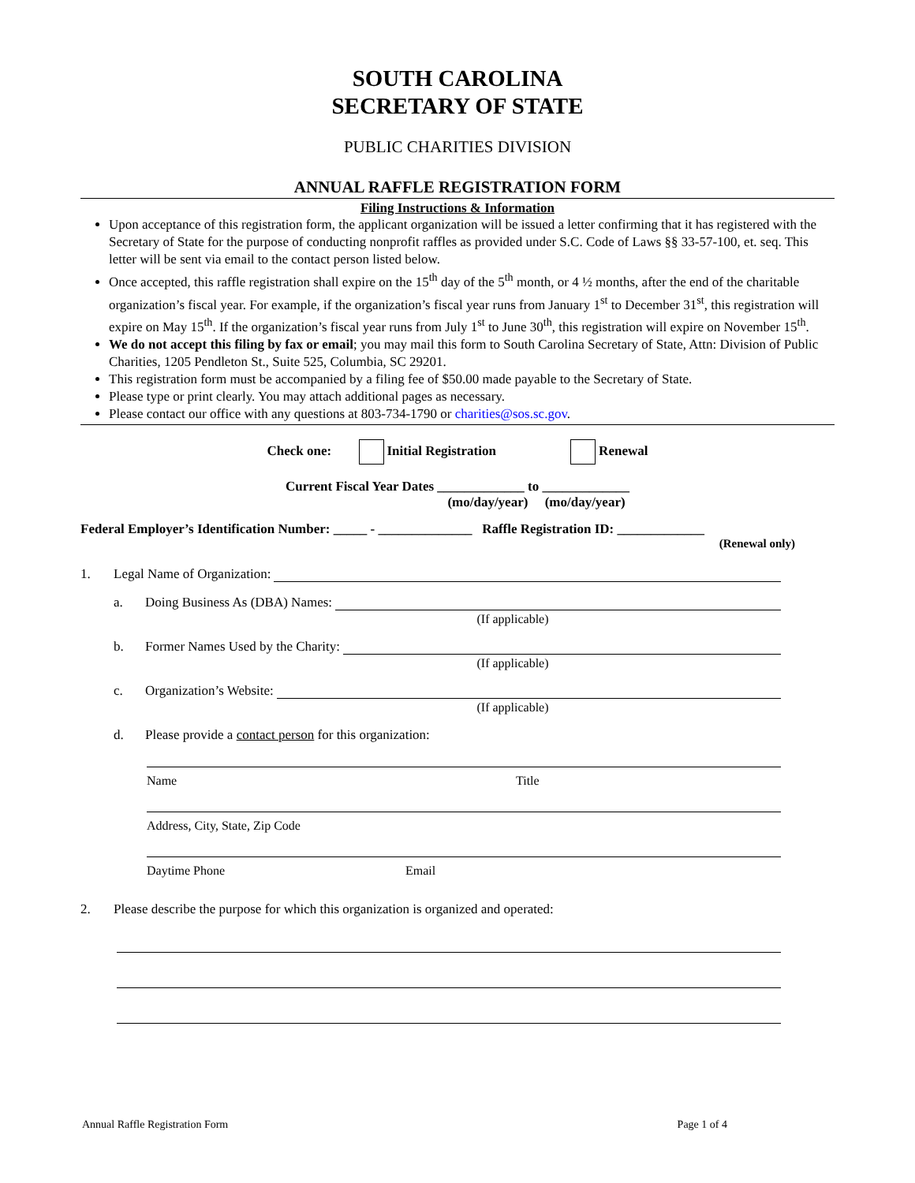SOUTH CAROLINA
SECRETARY OF STATE
PUBLIC CHARITIES DIVISION
ANNUAL RAFFLE REGISTRATION FORM
Filing Instructions & Information
Upon acceptance of this registration form, the applicant organization will be issued a letter confirming that it has registered with the Secretary of State for the purpose of conducting nonprofit raffles as provided under S.C. Code of Laws §§ 33-57-100, et. seq. This letter will be sent via email to the contact person listed below.
Once accepted, this raffle registration shall expire on the 15<sup>th</sup> day of the 5<sup>th</sup> month, or 4 ½ months, after the end of the charitable organization’s fiscal year. For example, if the organization’s fiscal year runs from January 1<sup>st</sup> to December 31<sup>st</sup>, this registration will expire on May 15<sup>th</sup>. If the organization’s fiscal year runs from July 1<sup>st</sup> to June 30<sup>th</sup>, this registration will expire on November 15<sup>th</sup>.
We do not accept this filing by fax or email; you may mail this form to South Carolina Secretary of State, Attn: Division of Public Charities, 1205 Pendleton St., Suite 525, Columbia, SC 29201.
This registration form must be accompanied by a filing fee of $50.00 made payable to the Secretary of State.
Please type or print clearly. You may attach additional pages as necessary.
Please contact our office with any questions at 803-734-1790 or charities@sos.sc.gov.
Check one: Initial Registration Renewal
Current Fiscal Year Dates _____________ to _____________
(mo/day/year) (mo/day/year)
Federal Employer’s Identification Number: _____ - ______________ Raffle Registration ID: _____________
(Renewal only)
1. Legal Name of Organization:
a. Doing Business As (DBA) Names:
(If applicable)
b. Former Names Used by the Charity:
(If applicable)
c. Organization’s Website:
(If applicable)
d. Please provide a contact person for this organization:
Name Title
Address, City, State, Zip Code
Daytime Phone Email
2. Please describe the purpose for which this organization is organized and operated:
Annual Raffle Registration Form Page 1 of 4